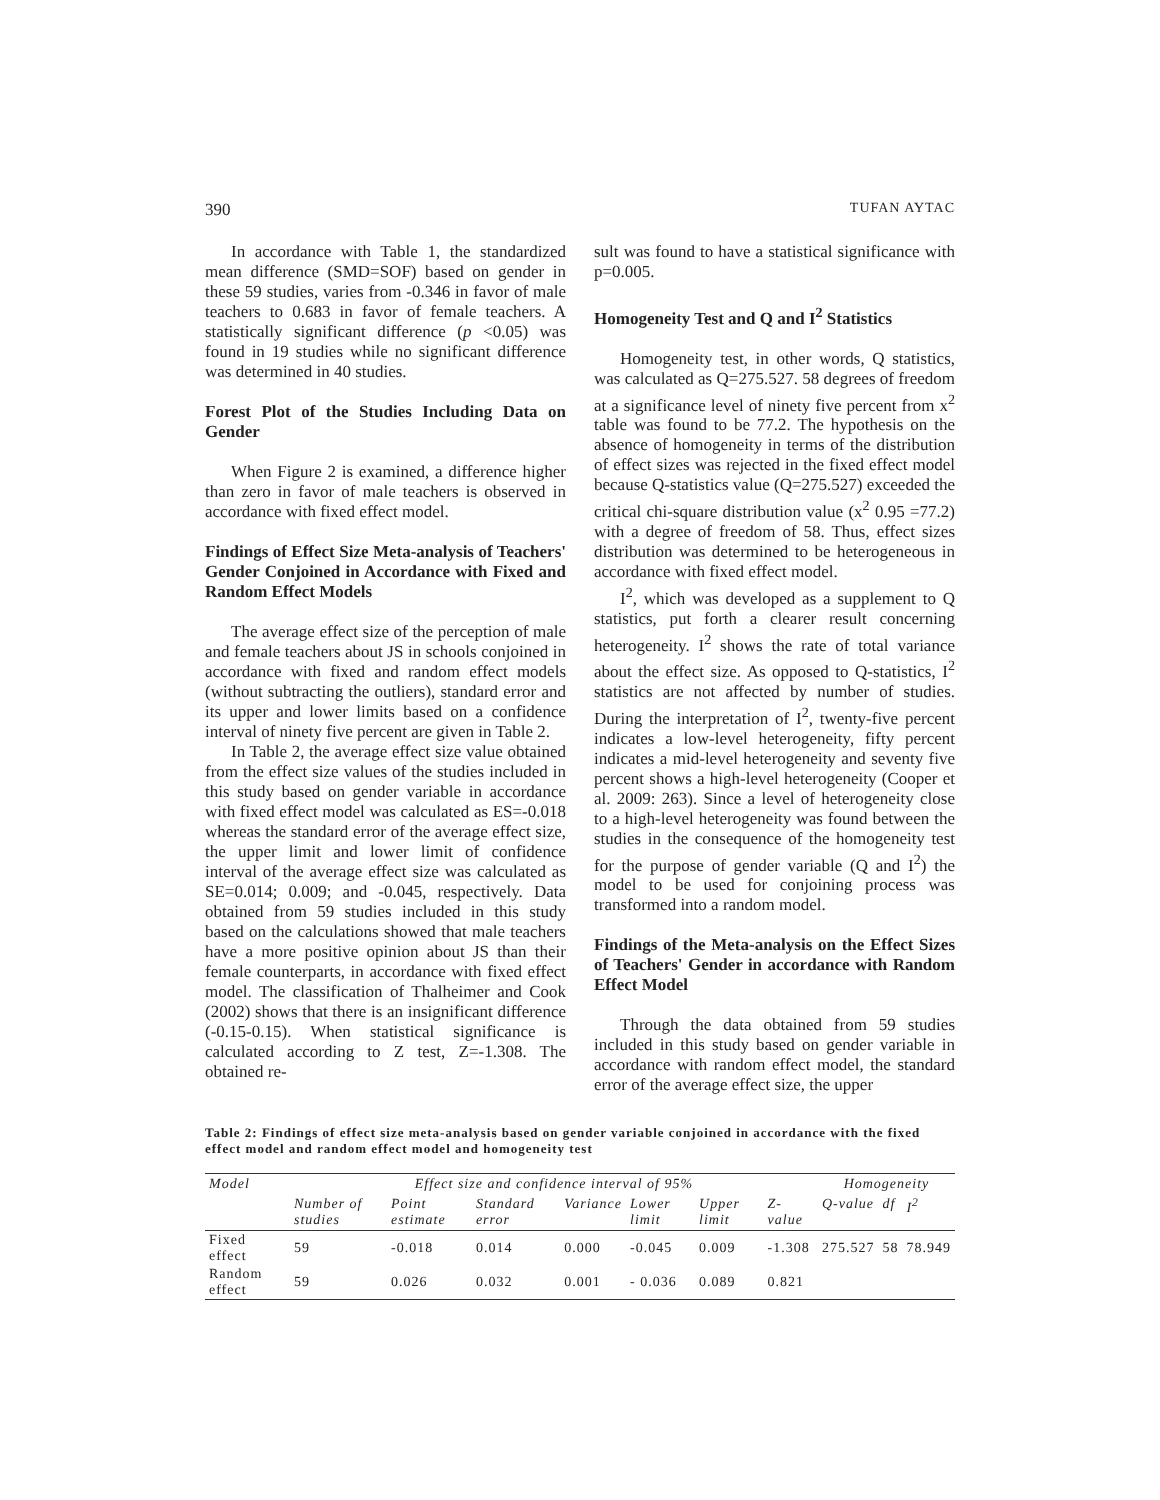390 TUFAN AYTAC
In accordance with Table 1, the standardized mean difference (SMD=SOF) based on gender in these 59 studies, varies from -0.346 in favor of male teachers to 0.683 in favor of female teachers. A statistically significant difference (p <0.05) was found in 19 studies while no significant difference was determined in 40 studies.
Forest Plot of the Studies Including Data on Gender
When Figure 2 is examined, a difference higher than zero in favor of male teachers is observed in accordance with fixed effect model.
Findings of Effect Size Meta-analysis of Teachers' Gender Conjoined in Accordance with Fixed and Random Effect Models
The average effect size of the perception of male and female teachers about JS in schools conjoined in accordance with fixed and random effect models (without subtracting the outliers), standard error and its upper and lower limits based on a confidence interval of ninety five percent are given in Table 2.
In Table 2, the average effect size value obtained from the effect size values of the studies included in this study based on gender variable in accordance with fixed effect model was calculated as ES=-0.018 whereas the standard error of the average effect size, the upper limit and lower limit of confidence interval of the average effect size was calculated as SE=0.014; 0.009; and -0.045, respectively. Data obtained from 59 studies included in this study based on the calculations showed that male teachers have a more positive opinion about JS than their female counterparts, in accordance with fixed effect model. The classification of Thalheimer and Cook (2002) shows that there is an insignificant difference (-0.15-0.15). When statistical significance is calculated according to Z test, Z=-1.308. The obtained re-
sult was found to have a statistical significance with p=0.005.
Homogeneity Test and Q and I<sup>2</sup> Statistics
Homogeneity test, in other words, Q statistics, was calculated as Q=275.527. 58 degrees of freedom at a significance level of ninety five percent from x<sup>2</sup> table was found to be 77.2. The hypothesis on the absence of homogeneity in terms of the distribution of effect sizes was rejected in the fixed effect model because Q-statistics value (Q=275.527) exceeded the critical chi-square distribution value (x<sup>2</sup> 0.95 =77.2) with a degree of freedom of 58. Thus, effect sizes distribution was determined to be heterogeneous in accordance with fixed effect model.
I<sup>2</sup>, which was developed as a supplement to Q statistics, put forth a clearer result concerning heterogeneity. I<sup>2</sup> shows the rate of total variance about the effect size. As opposed to Q-statistics, I<sup>2</sup> statistics are not affected by number of studies. During the interpretation of I<sup>2</sup>, twenty-five percent indicates a low-level heterogeneity, fifty percent indicates a mid-level heterogeneity and seventy five percent shows a high-level heterogeneity (Cooper et al. 2009: 263). Since a level of heterogeneity close to a high-level heterogeneity was found between the studies in the consequence of the homogeneity test for the purpose of gender variable (Q and I<sup>2</sup>) the model to be used for conjoining process was transformed into a random model.
Findings of the Meta-analysis on the Effect Sizes of Teachers' Gender in accordance with Random Effect Model
Through the data obtained from 59 studies included in this study based on gender variable in accordance with random effect model, the standard error of the average effect size, the upper
Table 2: Findings of effect size meta-analysis based on gender variable conjoined in accordance with the fixed effect model and random effect model and homogeneity test
| Model | Effect size and confidence interval of 95% | | | | | | | Homogeneity | | |
| --- | --- | --- | --- | --- | --- | --- | --- | --- | --- | --- |
| | Number of studies | Point estimate | Standard error | Variance | Lower limit | Upper limit | Z-value | Q-value | df | I<sup>2</sup> |
| Fixed effect | 59 | -0.018 | 0.014 | 0.000 | -0.045 | 0.009 | -1.308 | 275.527 | 58 | 78.949 |
| Random effect | 59 | 0.026 | 0.032 | 0.001 | - 0.036 | 0.089 | 0.821 | | | |